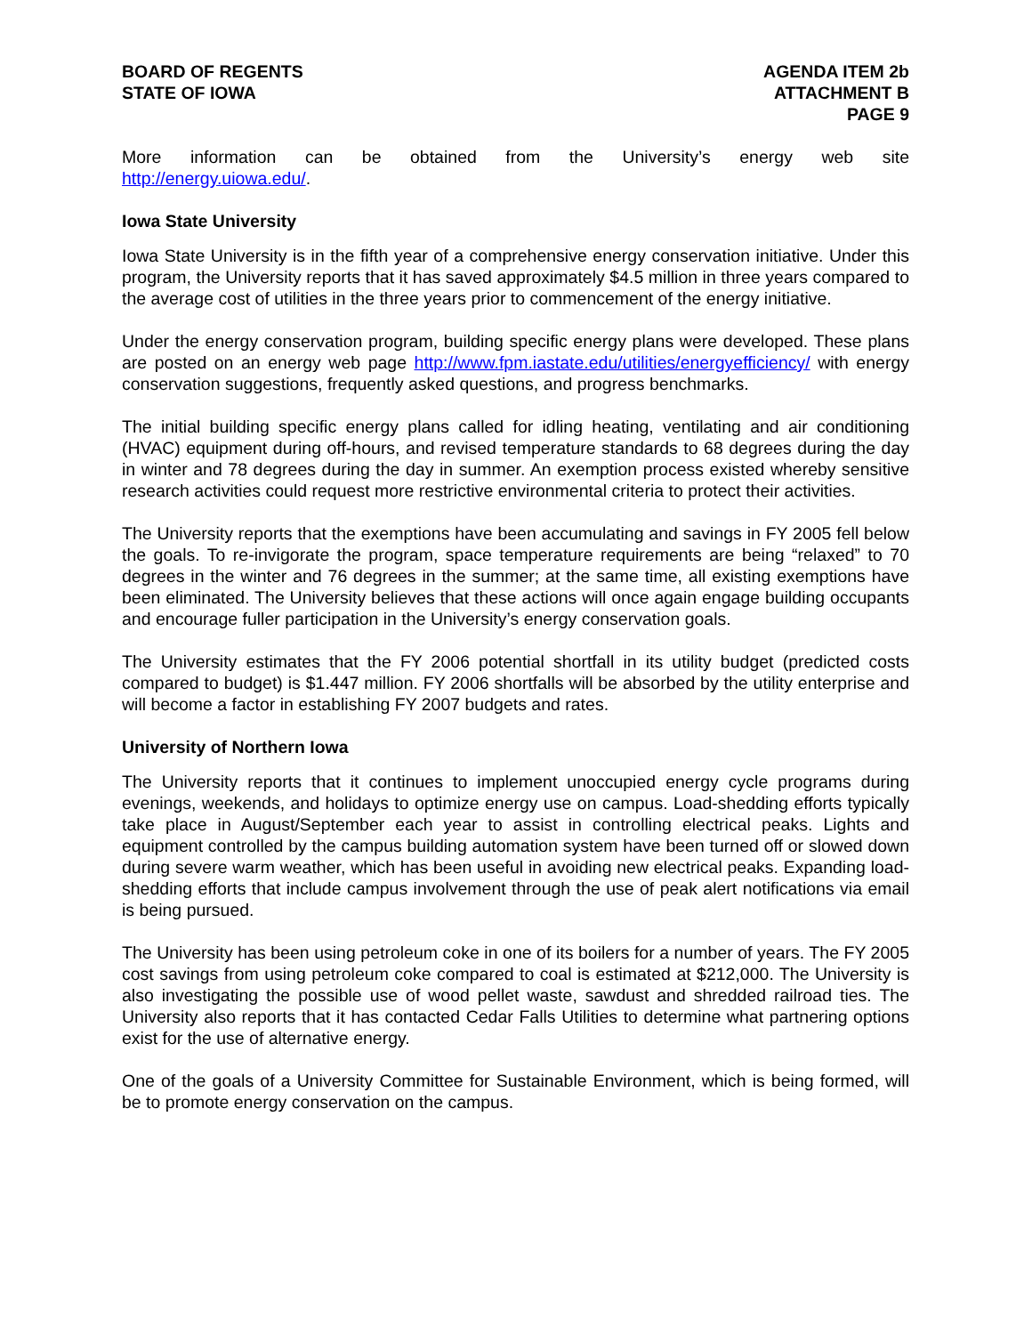BOARD OF REGENTS
STATE OF IOWA
AGENDA ITEM 2b
ATTACHMENT B
PAGE 9
More information can be obtained from the University’s energy web site
http://energy.uiowa.edu/.
Iowa State University
Iowa State University is in the fifth year of a comprehensive energy conservation initiative. Under this program, the University reports that it has saved approximately $4.5 million in three years compared to the average cost of utilities in the three years prior to commencement of the energy initiative.
Under the energy conservation program, building specific energy plans were developed. These plans are posted on an energy web page http://www.fpm.iastate.edu/utilities/energyefficiency/ with energy conservation suggestions, frequently asked questions, and progress benchmarks.
The initial building specific energy plans called for idling heating, ventilating and air conditioning (HVAC) equipment during off-hours, and revised temperature standards to 68 degrees during the day in winter and 78 degrees during the day in summer. An exemption process existed whereby sensitive research activities could request more restrictive environmental criteria to protect their activities.
The University reports that the exemptions have been accumulating and savings in FY 2005 fell below the goals. To re-invigorate the program, space temperature requirements are being “relaxed” to 70 degrees in the winter and 76 degrees in the summer; at the same time, all existing exemptions have been eliminated. The University believes that these actions will once again engage building occupants and encourage fuller participation in the University’s energy conservation goals.
The University estimates that the FY 2006 potential shortfall in its utility budget (predicted costs compared to budget) is $1.447 million. FY 2006 shortfalls will be absorbed by the utility enterprise and will become a factor in establishing FY 2007 budgets and rates.
University of Northern Iowa
The University reports that it continues to implement unoccupied energy cycle programs during evenings, weekends, and holidays to optimize energy use on campus. Load-shedding efforts typically take place in August/September each year to assist in controlling electrical peaks. Lights and equipment controlled by the campus building automation system have been turned off or slowed down during severe warm weather, which has been useful in avoiding new electrical peaks. Expanding load-shedding efforts that include campus involvement through the use of peak alert notifications via email is being pursued.
The University has been using petroleum coke in one of its boilers for a number of years. The FY 2005 cost savings from using petroleum coke compared to coal is estimated at $212,000. The University is also investigating the possible use of wood pellet waste, sawdust and shredded railroad ties. The University also reports that it has contacted Cedar Falls Utilities to determine what partnering options exist for the use of alternative energy.
One of the goals of a University Committee for Sustainable Environment, which is being formed, will be to promote energy conservation on the campus.